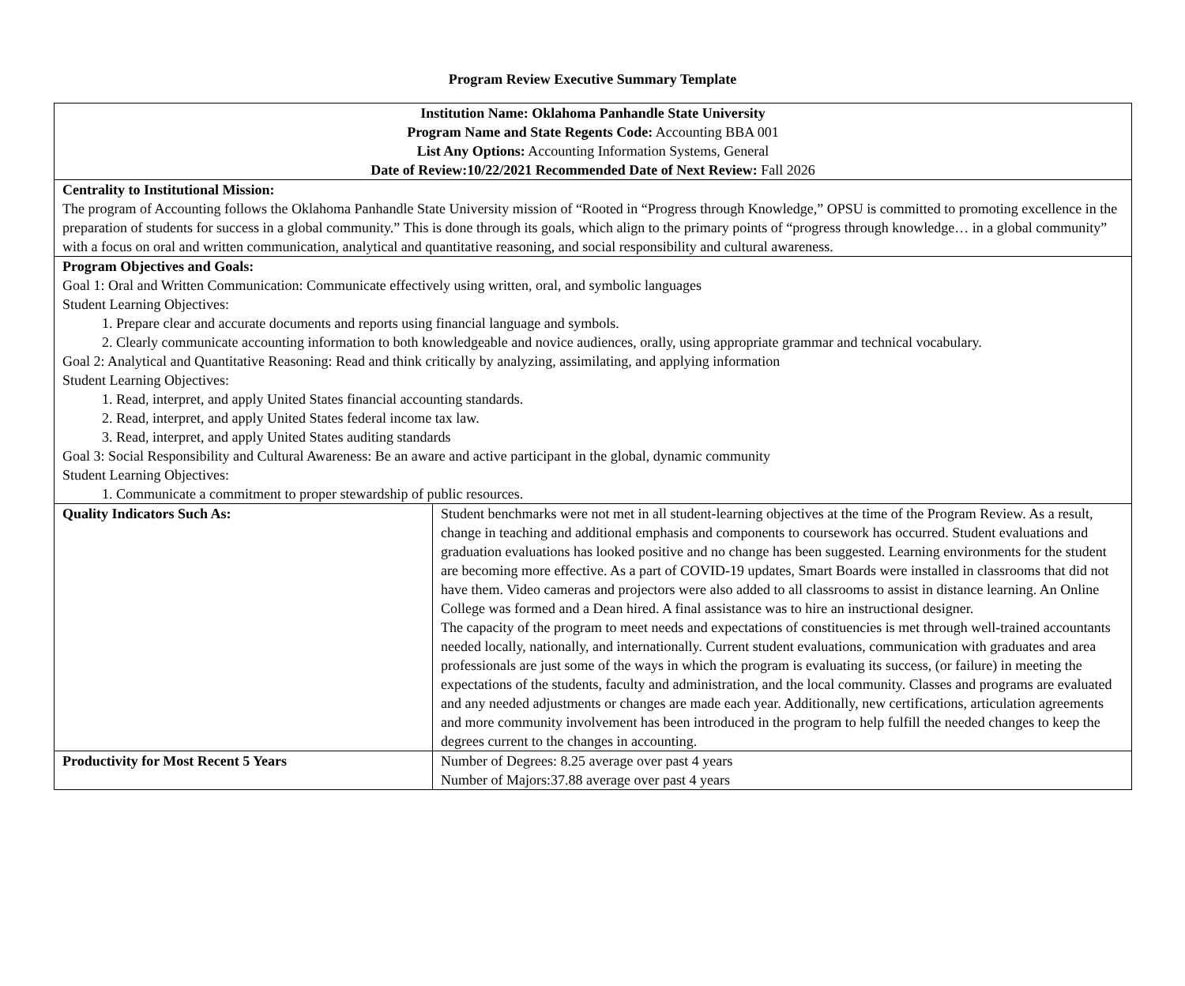Program Review Executive Summary Template
| Institution Name: Oklahoma Panhandle State University Program Name and State Regents Code: Accounting BBA 001 List Any Options: Accounting Information Systems, General Date of Review:10/22/2021 Recommended Date of Next Review: Fall 2026 | |
| Centrality to Institutional Mission: The program of Accounting follows the Oklahoma Panhandle State University mission of “Rooted in “Progress through Knowledge,” OPSU is committed to promoting excellence in the preparation of students for success in a global community.” This is done through its goals, which align to the primary points of “progress through knowledge… in a global community” with a focus on oral and written communication, analytical and quantitative reasoning, and social responsibility and cultural awareness. | |
| Program Objectives and Goals: Goal 1: Oral and Written Communication: Communicate effectively using written, oral, and symbolic languages Student Learning Objectives: 1. Prepare clear and accurate documents and reports using financial language and symbols. 2. Clearly communicate accounting information to both knowledgeable and novice audiences, orally, using appropriate grammar and technical vocabulary. Goal 2: Analytical and Quantitative Reasoning: Read and think critically by analyzing, assimilating, and applying information Student Learning Objectives: 1. Read, interpret, and apply United States financial accounting standards. 2. Read, interpret, and apply United States federal income tax law. 3. Read, interpret, and apply United States auditing standards Goal 3: Social Responsibility and Cultural Awareness: Be an aware and active participant in the global, dynamic community Student Learning Objectives: 1. Communicate a commitment to proper stewardship of public resources. | |
| Quality Indicators Such As: | Student benchmarks were not met in all student-learning objectives at the time of the Program Review. As a result, change in teaching and additional emphasis and components to coursework has occurred. Student evaluations and graduation evaluations has looked positive and no change has been suggested. Learning environments for the student are becoming more effective. As a part of COVID-19 updates, Smart Boards were installed in classrooms that did not have them. Video cameras and projectors were also added to all classrooms to assist in distance learning. An Online College was formed and a Dean hired. A final assistance was to hire an instructional designer. The capacity of the program to meet needs and expectations of constituencies is met through well-trained accountants needed locally, nationally, and internationally. Current student evaluations, communication with graduates and area professionals are just some of the ways in which the program is evaluating its success, (or failure) in meeting the expectations of the students, faculty and administration, and the local community. Classes and programs are evaluated and any needed adjustments or changes are made each year. Additionally, new certifications, articulation agreements and more community involvement has been introduced in the program to help fulfill the needed changes to keep the degrees current to the changes in accounting. |
| Productivity for Most Recent 5 Years | Number of Degrees: 8.25 average over past 4 years Number of Majors:37.88 average over past 4 years |